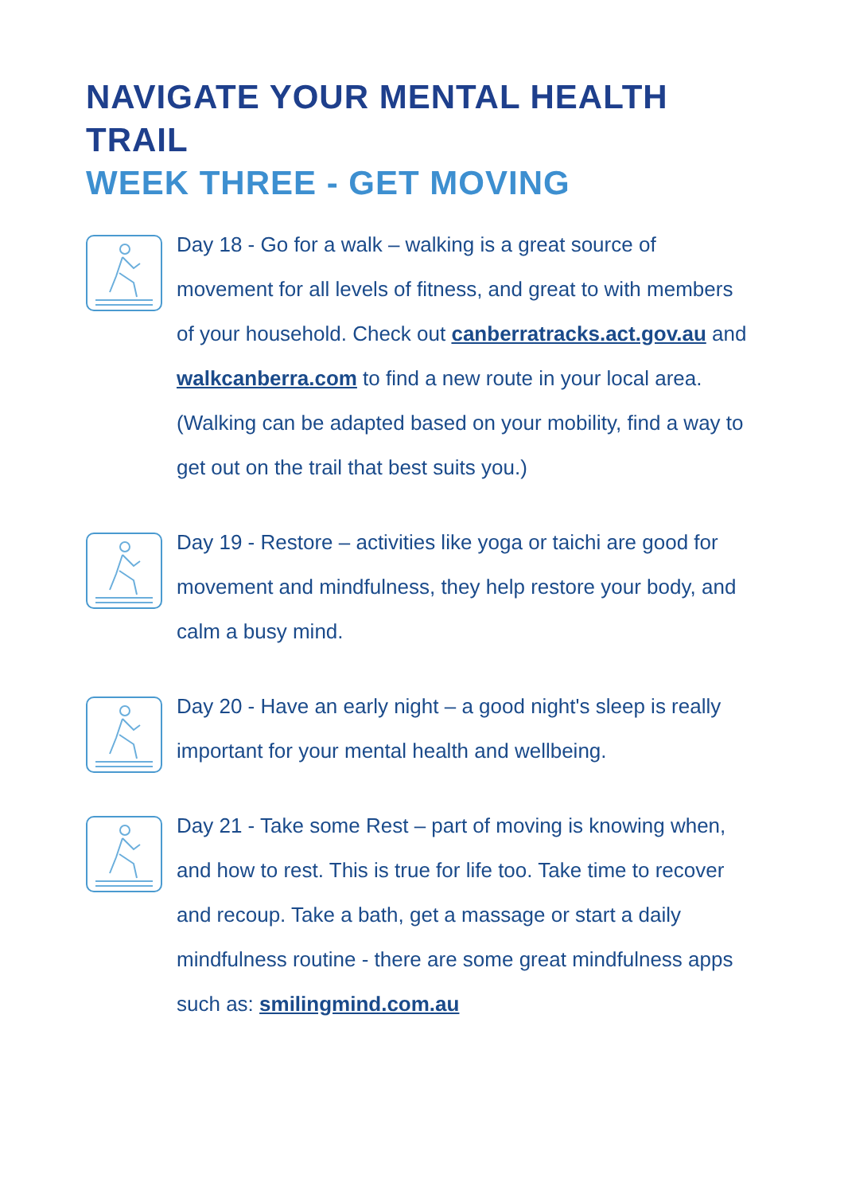NAVIGATE YOUR MENTAL HEALTH TRAIL
WEEK THREE - GET MOVING
Day 18 - Go for a walk – walking is a great source of movement for all levels of fitness, and great to with members of your household. Check out canberratracks.act.gov.au and walkcanberra.com to find a new route in your local area.
(Walking can be adapted based on your mobility, find a way to get out on the trail that best suits you.)
Day 19 - Restore – activities like yoga or taichi are good for movement and mindfulness, they help restore your body, and calm a busy mind.
Day 20 - Have an early night – a good night's sleep is really important for your mental health and wellbeing.
Day 21 - Take some Rest – part of moving is knowing when, and how to rest. This is true for life too. Take time to recover and recoup. Take a bath, get a massage or start a daily mindfulness routine - there are some great mindfulness apps such as: smilingmind.com.au